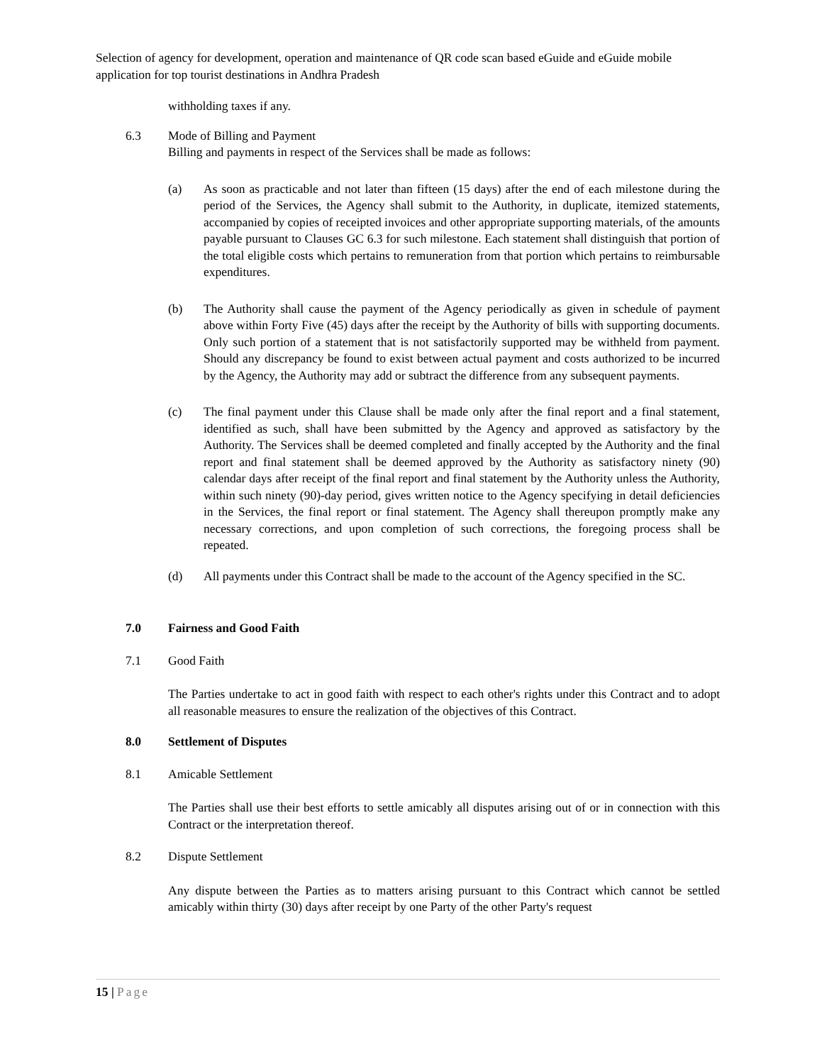Selection of agency for development, operation and maintenance of QR code scan based eGuide and eGuide mobile application for top tourist destinations in Andhra Pradesh
withholding taxes if any.
6.3 Mode of Billing and Payment
Billing and payments in respect of the Services shall be made as follows:
(a) As soon as practicable and not later than fifteen (15 days) after the end of each milestone during the period of the Services, the Agency shall submit to the Authority, in duplicate, itemized statements, accompanied by copies of receipted invoices and other appropriate supporting materials, of the amounts payable pursuant to Clauses GC 6.3 for such milestone. Each statement shall distinguish that portion of the total eligible costs which pertains to remuneration from that portion which pertains to reimbursable expenditures.
(b) The Authority shall cause the payment of the Agency periodically as given in schedule of payment above within Forty Five (45) days after the receipt by the Authority of bills with supporting documents. Only such portion of a statement that is not satisfactorily supported may be withheld from payment. Should any discrepancy be found to exist between actual payment and costs authorized to be incurred by the Agency, the Authority may add or subtract the difference from any subsequent payments.
(c) The final payment under this Clause shall be made only after the final report and a final statement, identified as such, shall have been submitted by the Agency and approved as satisfactory by the Authority. The Services shall be deemed completed and finally accepted by the Authority and the final report and final statement shall be deemed approved by the Authority as satisfactory ninety (90) calendar days after receipt of the final report and final statement by the Authority unless the Authority, within such ninety (90)-day period, gives written notice to the Agency specifying in detail deficiencies in the Services, the final report or final statement. The Agency shall thereupon promptly make any necessary corrections, and upon completion of such corrections, the foregoing process shall be repeated.
(d) All payments under this Contract shall be made to the account of the Agency specified in the SC.
7.0 Fairness and Good Faith
7.1 Good Faith
The Parties undertake to act in good faith with respect to each other's rights under this Contract and to adopt all reasonable measures to ensure the realization of the objectives of this Contract.
8.0 Settlement of Disputes
8.1 Amicable Settlement
The Parties shall use their best efforts to settle amicably all disputes arising out of or in connection with this Contract or the interpretation thereof.
8.2 Dispute Settlement
Any dispute between the Parties as to matters arising pursuant to this Contract which cannot be settled amicably within thirty (30) days after receipt by one Party of the other Party's request
15 | Page